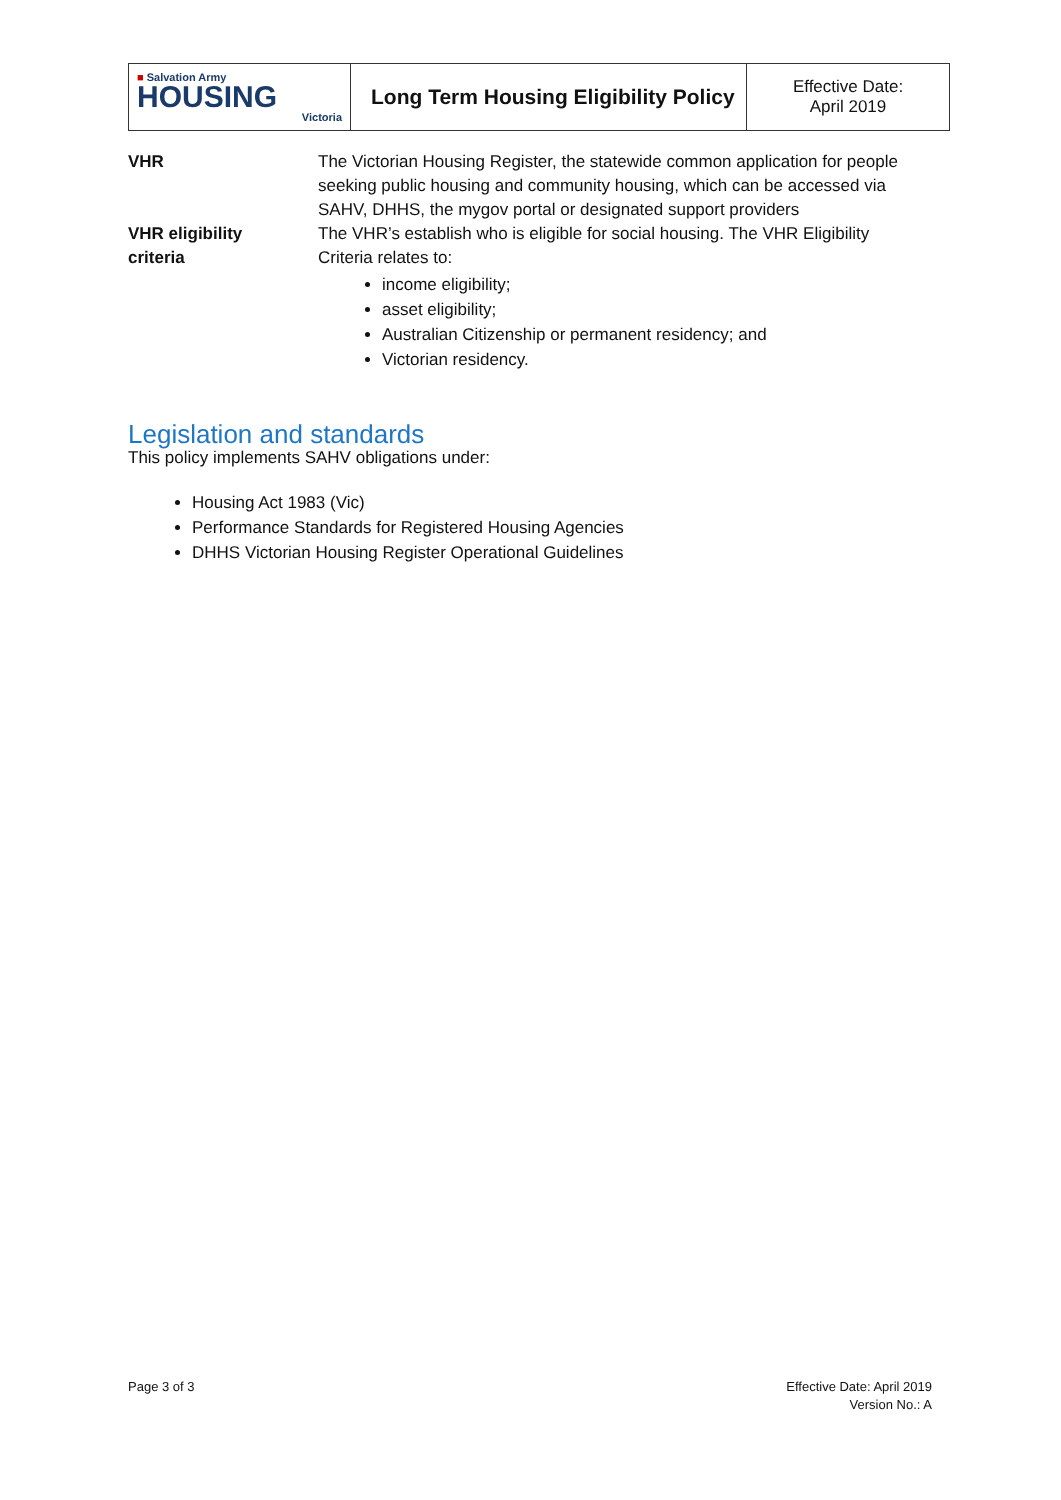| ■ Salvation Army HOUSING Victoria | Long Term Housing Eligibility Policy | Effective Date: April 2019 |
| VHR | The Victorian Housing Register, the statewide common application for people seeking public housing and community housing, which can be accessed via SAHV, DHHS, the mygov portal or designated support providers |
| VHR eligibility criteria | The VHR’s establish who is eligible for social housing. The VHR Eligibility Criteria relates to: income eligibility; asset eligibility; Australian Citizenship or permanent residency; and Victorian residency. |
Legislation and standards
This policy implements SAHV obligations under:
Housing Act 1983 (Vic)
Performance Standards for Registered Housing Agencies
DHHS Victorian Housing Register Operational Guidelines
Page 3 of 3
Effective Date: April 2019
Version No.: A